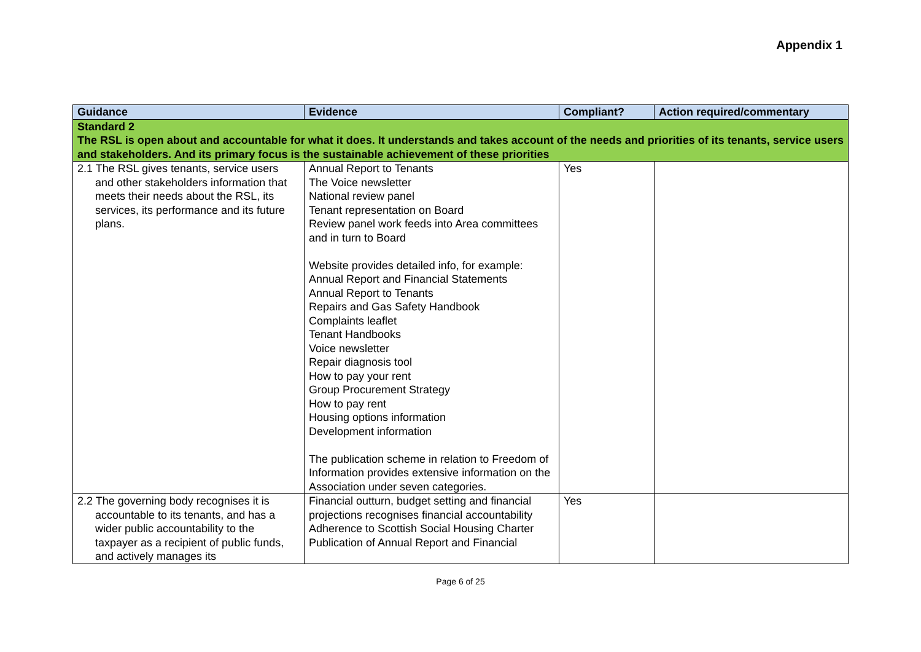Appendix 1
| Guidance | Evidence | Compliant? | Action required/commentary |
| --- | --- | --- | --- |
| Standard 2 The RSL is open about and accountable for what it does. It understands and takes account of the needs and priorities of its tenants, service users and stakeholders. And its primary focus is the sustainable achievement of these priorities | | | |
| 2.1 The RSL gives tenants, service users and other stakeholders information that meets their needs about the RSL, its services, its performance and its future plans. | Annual Report to Tenants The Voice newsletter National review panel Tenant representation on Board Review panel work feeds into Area committees and in turn to Board Website provides detailed info, for example: Annual Report and Financial Statements Annual Report to Tenants Repairs and Gas Safety Handbook Complaints leaflet Tenant Handbooks Voice newsletter Repair diagnosis tool How to pay your rent Group Procurement Strategy How to pay rent Housing options information Development information The publication scheme in relation to Freedom of Information provides extensive information on the Association under seven categories. | Yes | |
| 2.2 The governing body recognises it is accountable to its tenants, and has a wider public accountability to the taxpayer as a recipient of public funds, and actively manages its | Financial outturn, budget setting and financial projections recognises financial accountability Adherence to Scottish Social Housing Charter Publication of Annual Report and Financial | Yes | |
Page 6 of 25